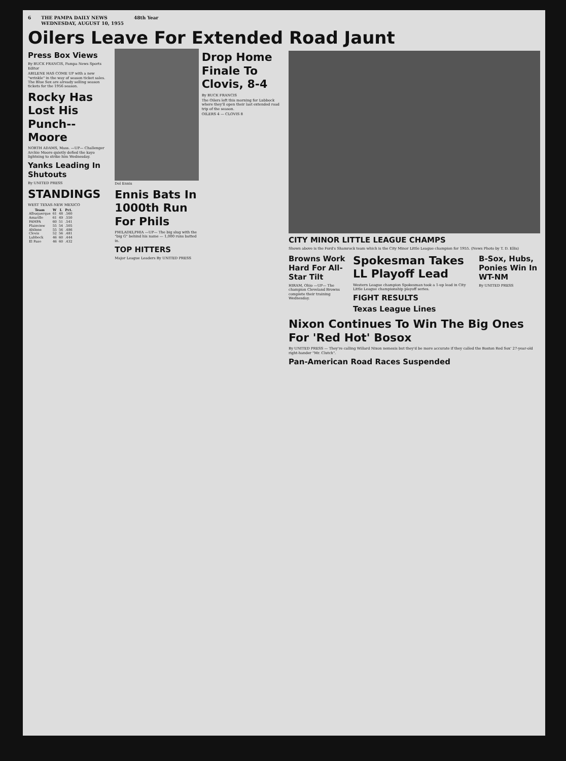6 THE PAMPA DAILY NEWS
WEDNESDAY, AUGUST 10, 1955 48th Year
Oilers Leave For Extended Road Jaunt
Press Box Views
By BUCK FRANCIS, Pampa News Sports Editor
ABILENE HAS COME UP with a new "wrinkle" in the way of season ticket sales. The Blue Sox are already selling season tickets for the 1956 season.
Rocky Has Lost His Punch--Moore
NORTH ADAMS, Mass. —UP— Challenger Archie Moore quietly defied the kayo lightning to strike him Wednesday.
Yanks Leading In Shutouts
By UNITED PRESS
STANDINGS
WEST TEXAS-NEW MEXICO
| Team | W | L | Pct. |
| --- | --- | --- | --- |
| Albuquerque | 61 | 48 | .560 |
| Amarillo | 61 | 49 | .550 |
| PAMPA | 60 | 51 | .541 |
| Plainview | 55 | 54 | .505 |
| Abilene | 55 | 56 | .486 |
| Clovis | 52 | 56 | .481 |
| Lubbock | 46 | 60 | .444 |
| El Paso | 46 | 60 | .432 |
Del Ennis
Ennis Bats In 1000th Run For Phils
PHILADELPHIA —UP— The big slug with the "big G" behind his name — 1,000 runs batted in.
TOP HITTERS
Major League Leaders By UNITED PRESS
Drop Home Finale To Clovis, 8-4
By BUCK FRANCIS
The Oilers left this morning for Lubbock where they'll open their last extended road trip of the season.
OILERS 4 — CLOVIS 8
CITY MINOR LITTLE LEAGUE CHAMPS
Shown above is the Ford's Shamrock team which is the City Minor Little League champion for 1955. (News Photo by T. D. Ellis)
Browns Work Hard For All-Star Tilt
HIRAM, Ohio —UP— The champion Cleveland Browns complete their training Wednesday.
Spokesman Takes LL Playoff Lead
Western League champion Spokesman took a 1-up lead in City Little League championship playoff series.
FIGHT RESULTS
Texas League Lines
B-Sox, Hubs, Ponies Win In WT-NM
By UNITED PRESS
Nixon Continues To Win The Big Ones For 'Red Hot' Bosox
By UNITED PRESS — They're calling Willard Nixon nemesis but they'd be more accurate if they called the Boston Red Sox' 27-year-old right-hander "Mr. Clutch".
Pan-American Road Races Suspended